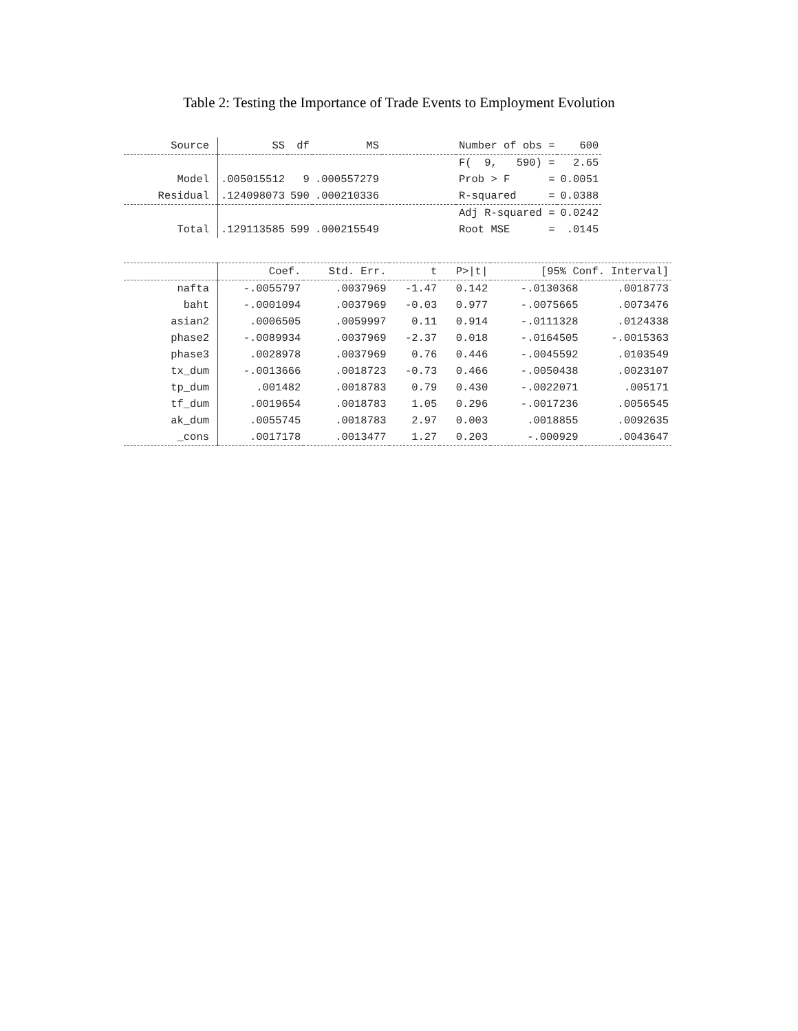Table 2: Testing the Importance of Trade Events to Employment Evolution
| Source | SS | df | MS | | Number of obs = | 600 |
| --- | --- | --- | --- | --- | --- | --- |
| | | | | | F( 9, 590) = | 2.65 |
| Model | .005015512 | 9 | .000557279 | | Prob > F = | 0.0051 |
| Residual | .124098073 | 590 | .000210336 | | R-squared = | 0.0388 |
| | | | | | Adj R-squared = | 0.0242 |
| Total | .129113585 | 599 | .000215549 | | Root MSE = | .0145 |
| | Coef. | Std. Err. | t | P>/t/ | [95% Conf. Interval] | |
| --- | --- | --- | --- | --- | --- | --- |
| nafta | -.0055797 | .0037969 | -1.47 | 0.142 | -.0130368 | .0018773 |
| baht | -.0001094 | .0037969 | -0.03 | 0.977 | -.0075665 | .0073476 |
| asian2 | .0006505 | .0059997 | 0.11 | 0.914 | -.0111328 | .0124338 |
| phase2 | -.0089934 | .0037969 | -2.37 | 0.018 | -.0164505 | -.0015363 |
| phase3 | .0028978 | .0037969 | 0.76 | 0.446 | -.0045592 | .0103549 |
| tx_dum | -.0013666 | .0018723 | -0.73 | 0.466 | -.0050438 | .0023107 |
| tp_dum | .001482 | .0018783 | 0.79 | 0.430 | -.0022071 | .005171 |
| tf_dum | .0019654 | .0018783 | 1.05 | 0.296 | -.0017236 | .0056545 |
| ak_dum | .0055745 | .0018783 | 2.97 | 0.003 | .0018855 | .0092635 |
| _cons | .0017178 | .0013477 | 1.27 | 0.203 | -.000929 | .0043647 |